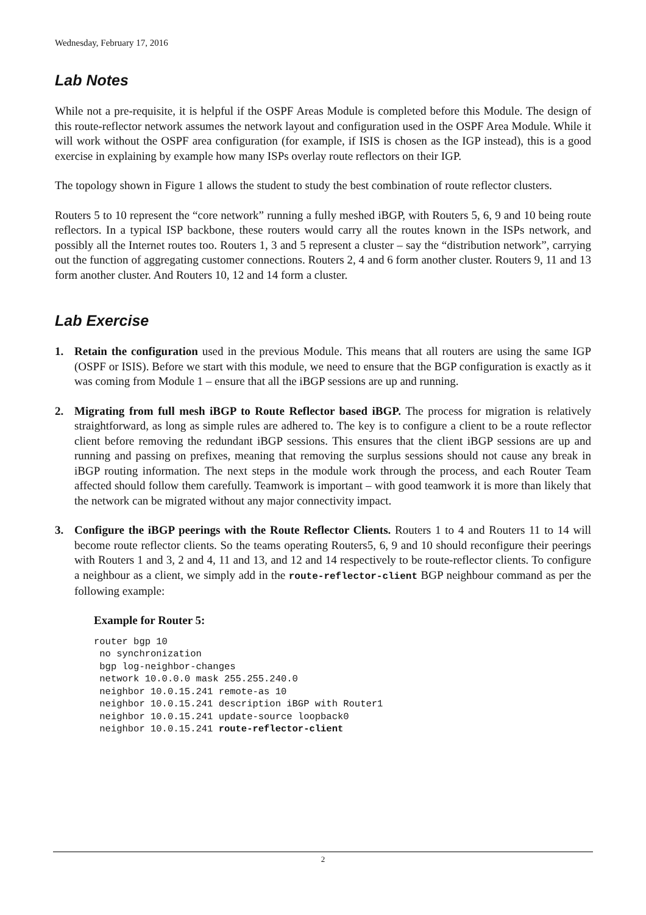Wednesday, February 17, 2016
Lab Notes
While not a pre-requisite, it is helpful if the OSPF Areas Module is completed before this Module. The design of this route-reflector network assumes the network layout and configuration used in the OSPF Area Module. While it will work without the OSPF area configuration (for example, if ISIS is chosen as the IGP instead), this is a good exercise in explaining by example how many ISPs overlay route reflectors on their IGP.
The topology shown in Figure 1 allows the student to study the best combination of route reflector clusters.
Routers 5 to 10 represent the “core network” running a fully meshed iBGP, with Routers 5, 6, 9 and 10 being route reflectors. In a typical ISP backbone, these routers would carry all the routes known in the ISPs network, and possibly all the Internet routes too. Routers 1, 3 and 5 represent a cluster – say the “distribution network”, carrying out the function of aggregating customer connections. Routers 2, 4 and 6 form another cluster. Routers 9, 11 and 13 form another cluster. And Routers 10, 12 and 14 form a cluster.
Lab Exercise
1. Retain the configuration used in the previous Module. This means that all routers are using the same IGP (OSPF or ISIS). Before we start with this module, we need to ensure that the BGP configuration is exactly as it was coming from Module 1 – ensure that all the iBGP sessions are up and running.
2. Migrating from full mesh iBGP to Route Reflector based iBGP. The process for migration is relatively straightforward, as long as simple rules are adhered to. The key is to configure a client to be a route reflector client before removing the redundant iBGP sessions. This ensures that the client iBGP sessions are up and running and passing on prefixes, meaning that removing the surplus sessions should not cause any break in iBGP routing information. The next steps in the module work through the process, and each Router Team affected should follow them carefully. Teamwork is important – with good teamwork it is more than likely that the network can be migrated without any major connectivity impact.
3. Configure the iBGP peerings with the Route Reflector Clients. Routers 1 to 4 and Routers 11 to 14 will become route reflector clients. So the teams operating Routers5, 6, 9 and 10 should reconfigure their peerings with Routers 1 and 3, 2 and 4, 11 and 13, and 12 and 14 respectively to be route-reflector clients. To configure a neighbour as a client, we simply add in the route-reflector-client BGP neighbour command as per the following example:
Example for Router 5:
router bgp 10
 no synchronization
 bgp log-neighbor-changes
 network 10.0.0.0 mask 255.255.240.0
 neighbor 10.0.15.241 remote-as 10
 neighbor 10.0.15.241 description iBGP with Router1
 neighbor 10.0.15.241 update-source loopback0
 neighbor 10.0.15.241 route-reflector-client
2